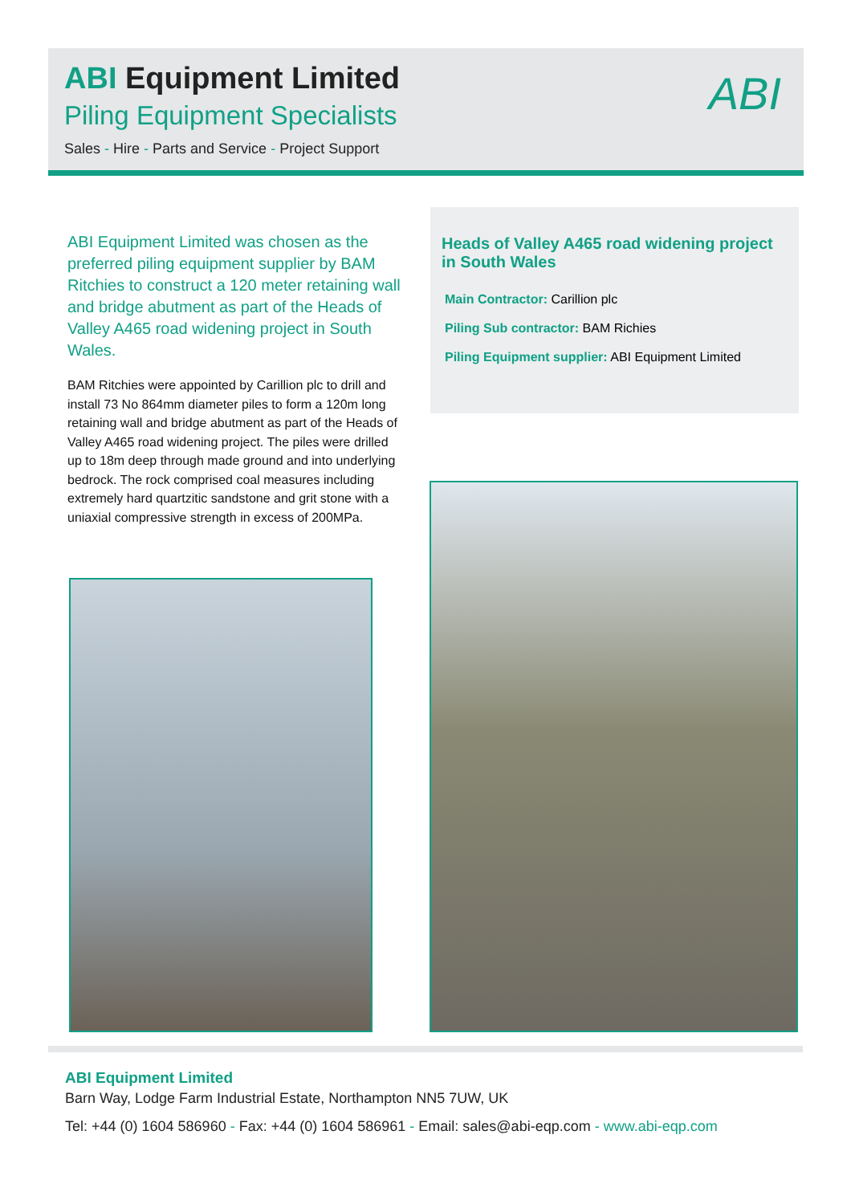ABI Equipment Limited
Piling Equipment Specialists
Sales - Hire - Parts and Service - Project Support
ABI
ABI Equipment Limited was chosen as the preferred piling equipment supplier by BAM Ritchies to construct a 120 meter retaining wall and bridge abutment as part of the Heads of Valley A465 road widening project in South Wales.
BAM Ritchies were appointed by Carillion plc to drill and install 73 No 864mm diameter piles to form a 120m long retaining wall and bridge abutment as part of the Heads of Valley A465 road widening project. The piles were drilled up to 18m deep through made ground and into underlying bedrock. The rock comprised coal measures including extremely hard quartzitic sandstone and grit stone with a uniaxial compressive strength in excess of 200MPa.
Heads of Valley A465 road widening project in South Wales
Main Contractor: Carillion plc
Piling Sub contractor: BAM Richies
Piling Equipment supplier: ABI Equipment Limited
ABI Equipment Limited
Barn Way, Lodge Farm Industrial Estate, Northampton NN5 7UW, UK
Tel: +44 (0) 1604 586960 - Fax: +44 (0) 1604 586961 - Email: sales@abi-eqp.com - www.abi-eqp.com